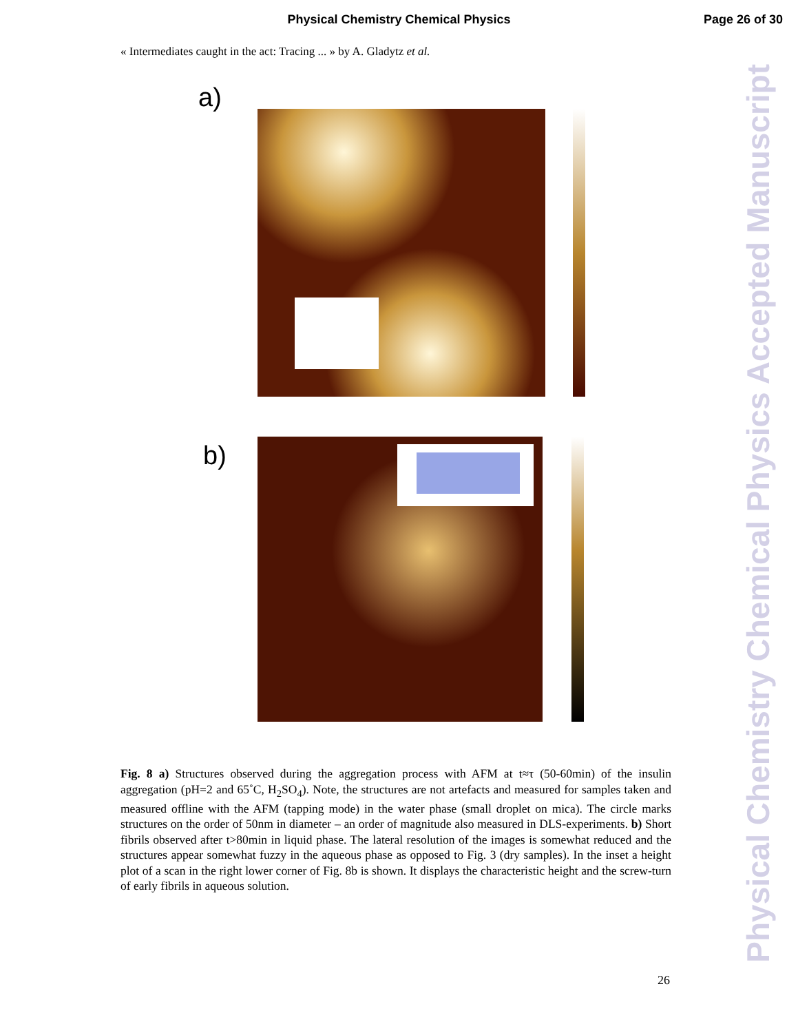Physical Chemistry Chemical Physics
Page 26 of 30
« Intermediates caught in the act: Tracing ... » by A. Gladytz et al.
a)
b)
Fig. 8 a) Structures observed during the aggregation process with AFM at t≈τ (50-60min) of the insulin aggregation (pH=2 and 65˚C, H<sub>2</sub>SO<sub>4</sub>). Note, the structures are not artefacts and measured for samples taken and measured offline with the AFM (tapping mode) in the water phase (small droplet on mica). The circle marks structures on the order of 50nm in diameter – an order of magnitude also measured in DLS-experiments. b) Short fibrils observed after t>80min in liquid phase. The lateral resolution of the images is somewhat reduced and the structures appear somewhat fuzzy in the aqueous phase as opposed to Fig. 3 (dry samples). In the inset a height plot of a scan in the right lower corner of Fig. 8b is shown. It displays the characteristic height and the screw-turn of early fibrils in aqueous solution.
26
Physical Chemistry Chemical Physics Accepted Manuscript